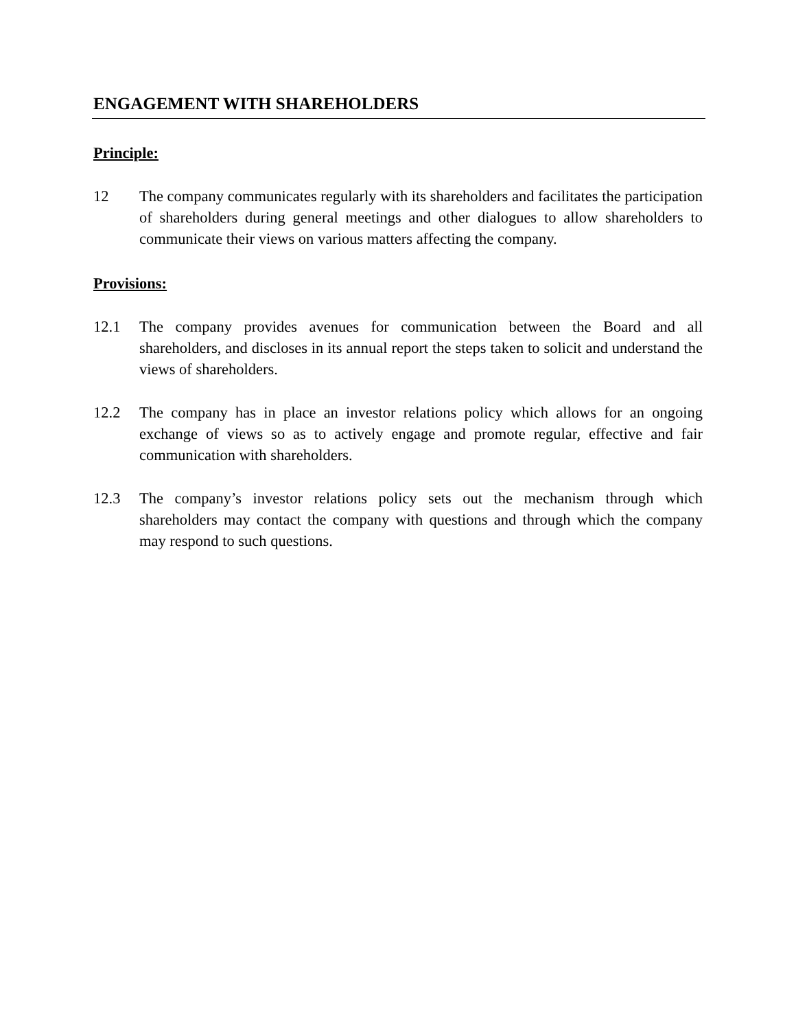ENGAGEMENT WITH SHAREHOLDERS
Principle:
12 The company communicates regularly with its shareholders and facilitates the participation of shareholders during general meetings and other dialogues to allow shareholders to communicate their views on various matters affecting the company.
Provisions:
12.1 The company provides avenues for communication between the Board and all shareholders, and discloses in its annual report the steps taken to solicit and understand the views of shareholders.
12.2 The company has in place an investor relations policy which allows for an ongoing exchange of views so as to actively engage and promote regular, effective and fair communication with shareholders.
12.3 The company’s investor relations policy sets out the mechanism through which shareholders may contact the company with questions and through which the company may respond to such questions.